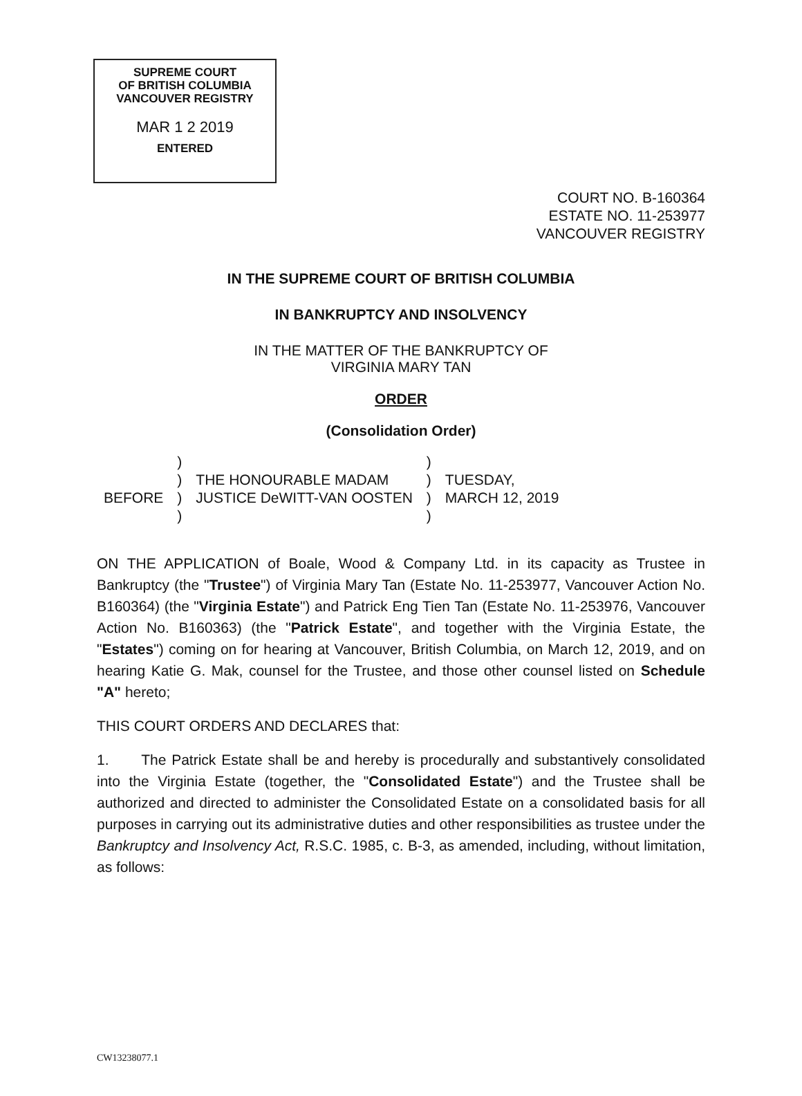SUPREME COURT
OF BRITISH COLUMBIA
VANCOUVER REGISTRY
MAR 1 2 2019
ENTERED
COURT NO. B-160364
ESTATE NO. 11-253977
VANCOUVER REGISTRY
IN THE SUPREME COURT OF BRITISH COLUMBIA
IN BANKRUPTCY AND INSOLVENCY
IN THE MATTER OF THE BANKRUPTCY OF
VIRGINIA MARY TAN
ORDER
(Consolidation Order)
| | ) | | ) | |
| | ) | THE HONOURABLE MADAM | ) | TUESDAY, |
| BEFORE | ) | JUSTICE DeWITT-VAN OOSTEN | ) | MARCH 12, 2019 |
| | ) | | ) | |
ON THE APPLICATION of Boale, Wood & Company Ltd. in its capacity as Trustee in Bankruptcy (the "Trustee") of Virginia Mary Tan (Estate No. 11-253977, Vancouver Action No. B160364) (the "Virginia Estate") and Patrick Eng Tien Tan (Estate No. 11-253976, Vancouver Action No. B160363) (the "Patrick Estate", and together with the Virginia Estate, the "Estates") coming on for hearing at Vancouver, British Columbia, on March 12, 2019, and on hearing Katie G. Mak, counsel for the Trustee, and those other counsel listed on Schedule "A" hereto;
THIS COURT ORDERS AND DECLARES that:
1. The Patrick Estate shall be and hereby is procedurally and substantively consolidated into the Virginia Estate (together, the "Consolidated Estate") and the Trustee shall be authorized and directed to administer the Consolidated Estate on a consolidated basis for all purposes in carrying out its administrative duties and other responsibilities as trustee under the Bankruptcy and Insolvency Act, R.S.C. 1985, c. B-3, as amended, including, without limitation, as follows:
CW13238077.1